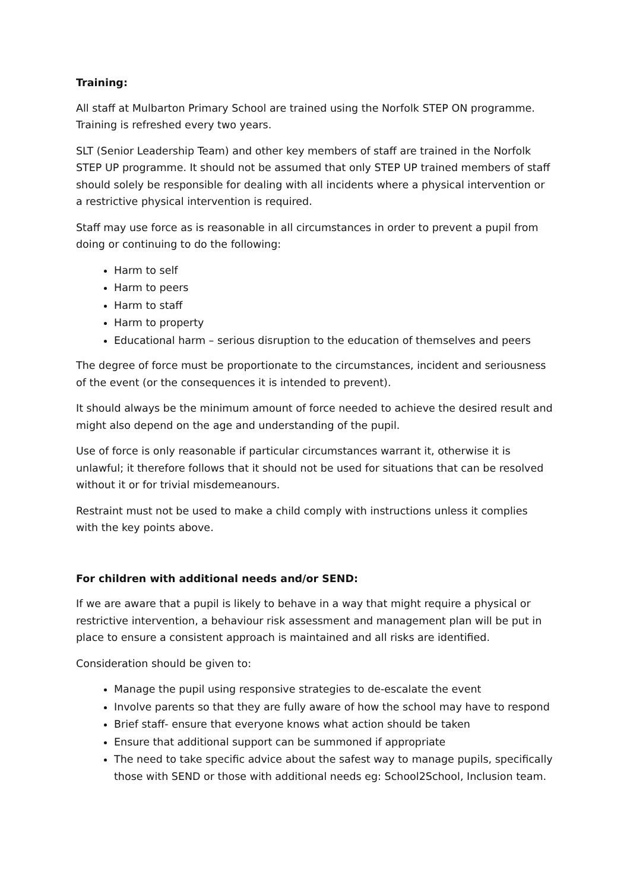Training:
All staff at Mulbarton Primary School are trained using the Norfolk STEP ON programme. Training is refreshed every two years.
SLT (Senior Leadership Team) and other key members of staff are trained in the Norfolk STEP UP programme. It should not be assumed that only STEP UP trained members of staff should solely be responsible for dealing with all incidents where a physical intervention or a restrictive physical intervention is required.
Staff may use force as is reasonable in all circumstances in order to prevent a pupil from doing or continuing to do the following:
Harm to self
Harm to peers
Harm to staff
Harm to property
Educational harm – serious disruption to the education of themselves and peers
The degree of force must be proportionate to the circumstances, incident and seriousness of the event (or the consequences it is intended to prevent).
It should always be the minimum amount of force needed to achieve the desired result and might also depend on the age and understanding of the pupil.
Use of force is only reasonable if particular circumstances warrant it, otherwise it is unlawful; it therefore follows that it should not be used for situations that can be resolved without it or for trivial misdemeanours.
Restraint must not be used to make a child comply with instructions unless it complies with the key points above.
For children with additional needs and/or SEND:
If we are aware that a pupil is likely to behave in a way that might require a physical or restrictive intervention, a behaviour risk assessment and management plan will be put in place to ensure a consistent approach is maintained and all risks are identified.
Consideration should be given to:
Manage the pupil using responsive strategies to de-escalate the event
Involve parents so that they are fully aware of how the school may have to respond
Brief staff- ensure that everyone knows what action should be taken
Ensure that additional support can be summoned if appropriate
The need to take specific advice about the safest way to manage pupils, specifically those with SEND or those with additional needs eg: School2School, Inclusion team.